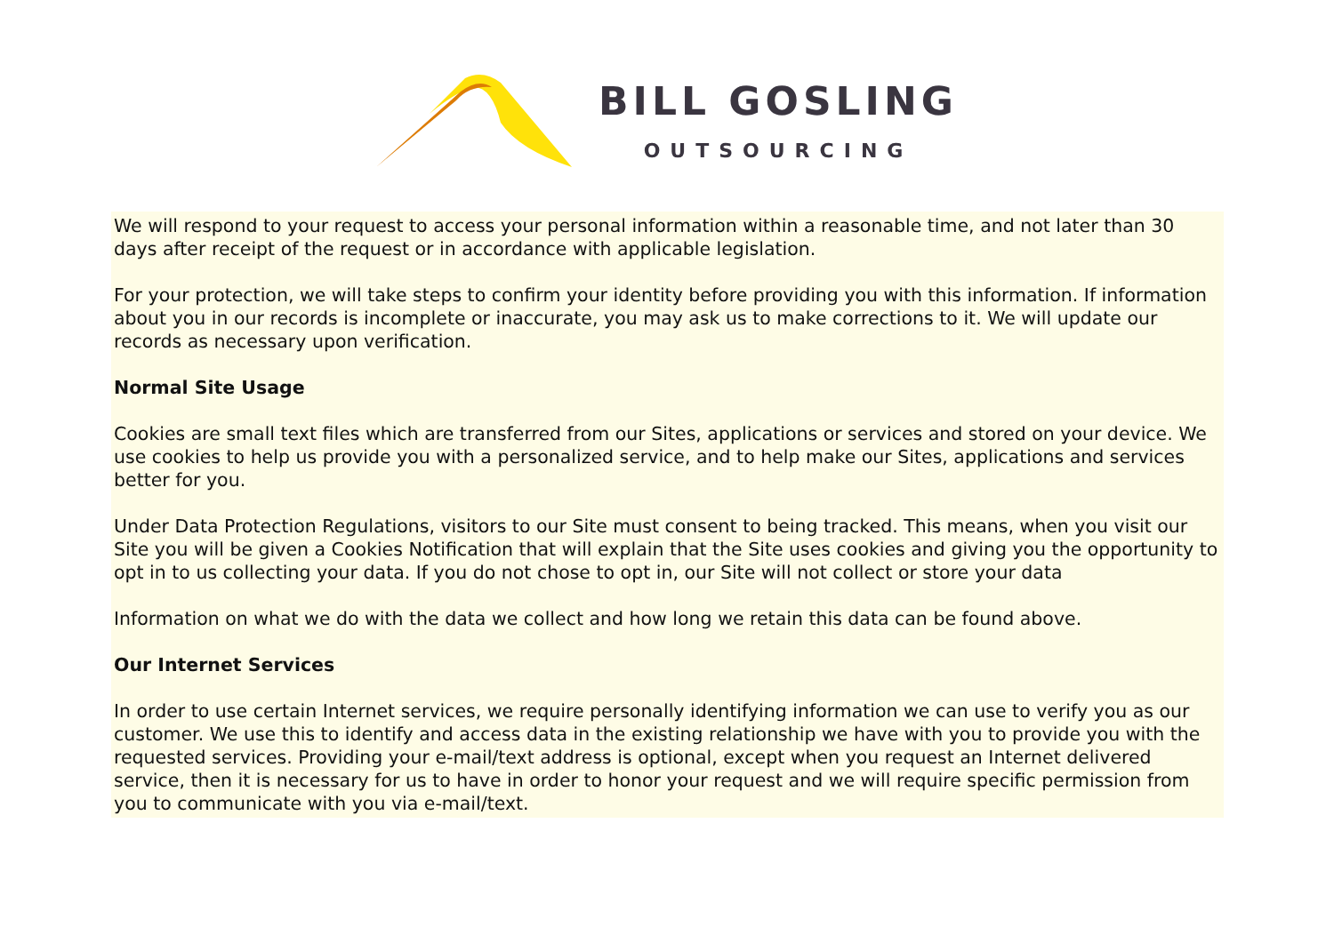BILL GOSLING
OUTSOURCING
We will respond to your request to access your personal information within a reasonable time, and not later than 30 days after receipt of the request or in accordance with applicable legislation.
For your protection, we will take steps to confirm your identity before providing you with this information. If information about you in our records is incomplete or inaccurate, you may ask us to make corrections to it. We will update our records as necessary upon verification.
Normal Site Usage
Cookies are small text files which are transferred from our Sites, applications or services and stored on your device. We use cookies to help us provide you with a personalized service, and to help make our Sites, applications and services better for you.
Under Data Protection Regulations, visitors to our Site must consent to being tracked. This means, when you visit our Site you will be given a Cookies Notification that will explain that the Site uses cookies and giving you the opportunity to opt in to us collecting your data. If you do not chose to opt in, our Site will not collect or store your data
Information on what we do with the data we collect and how long we retain this data can be found above.
Our Internet Services
In order to use certain Internet services, we require personally identifying information we can use to verify you as our customer. We use this to identify and access data in the existing relationship we have with you to provide you with the requested services. Providing your e-mail/text address is optional, except when you request an Internet delivered service, then it is necessary for us to have in order to honor your request and we will require specific permission from you to communicate with you via e-mail/text.